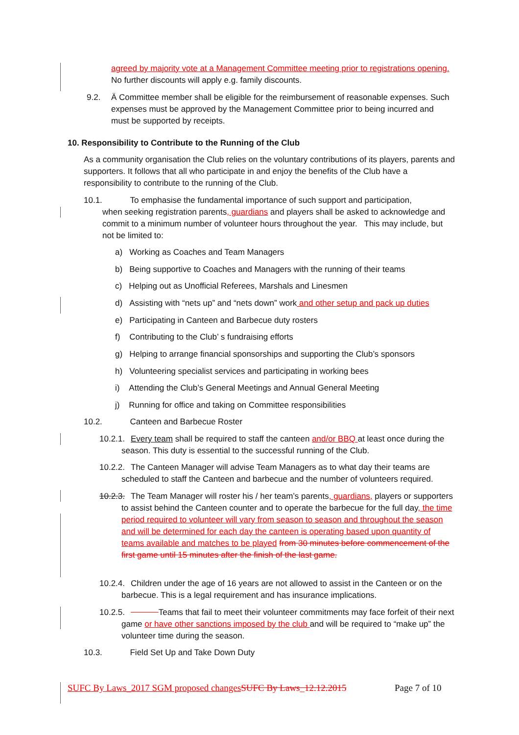agreed by majority vote at a Management Committee meeting prior to registrations opening. No further discounts will apply e.g. family discounts.
9.2.
Ä Committee member shall be eligible for the reimbursement of reasonable expenses. Such expenses must be approved by the Management Committee prior to being incurred and must be supported by receipts.
10. Responsibility to Contribute to the Running of the Club
As a community organisation the Club relies on the voluntary contributions of its players, parents and supporters. It follows that all who participate in and enjoy the benefits of the Club have a responsibility to contribute to the running of the Club.
10.1. To emphasise the fundamental importance of such support and participation,
when seeking registration parents, guardians and players shall be asked to acknowledge and commit to a minimum number of volunteer hours throughout the year. This may include, but not be limited to:
a) Working as Coaches and Team Managers
b) Being supportive to Coaches and Managers with the running of their teams
c) Helping out as Unofficial Referees, Marshals and Linesmen
d) Assisting with “nets up” and “nets down” work and other setup and pack up duties
e) Participating in Canteen and Barbecue duty rosters
f) Contributing to the Club’ s fundraising efforts
g) Helping to arrange financial sponsorships and supporting the Club’s sponsors
h) Volunteering specialist services and participating in working bees
i) Attending the Club’s General Meetings and Annual General Meeting
j) Running for office and taking on Committee responsibilities
10.2. Canteen and Barbecue Roster
10.2.1.
Every team shall be required to staff the canteen and/or BBQ at least once during the season. This duty is essential to the successful running of the Club.
10.2.2.
The Canteen Manager will advise Team Managers as to what day their teams are scheduled to staff the Canteen and barbecue and the number of volunteers required.
10.2.3.
The Team Manager will roster his / her team’s parents, guardians, players or supporters to assist behind the Canteen counter and to operate the barbecue for the full day, the time period required to volunteer will vary from season to season and throughout the season and will be determined for each day the canteen is operating based upon quantity of teams available and matches to be played from 30 minutes before commencement of the first game until 15 minutes after the finish of the last game.
10.2.4.
Children under the age of 16 years are not allowed to assist in the Canteen or on the barbecue. This is a legal requirement and has insurance implications.
10.2.5.
Teams that fail to meet their volunteer commitments may face forfeit of their next game or have other sanctions imposed by the club and will be required to “make up” the volunteer time during the season.
10.3. Field Set Up and Take Down Duty
SUFC By Laws_2017 SGM proposed changes SUFC By Laws_12.12.2015
Page 7 of 10